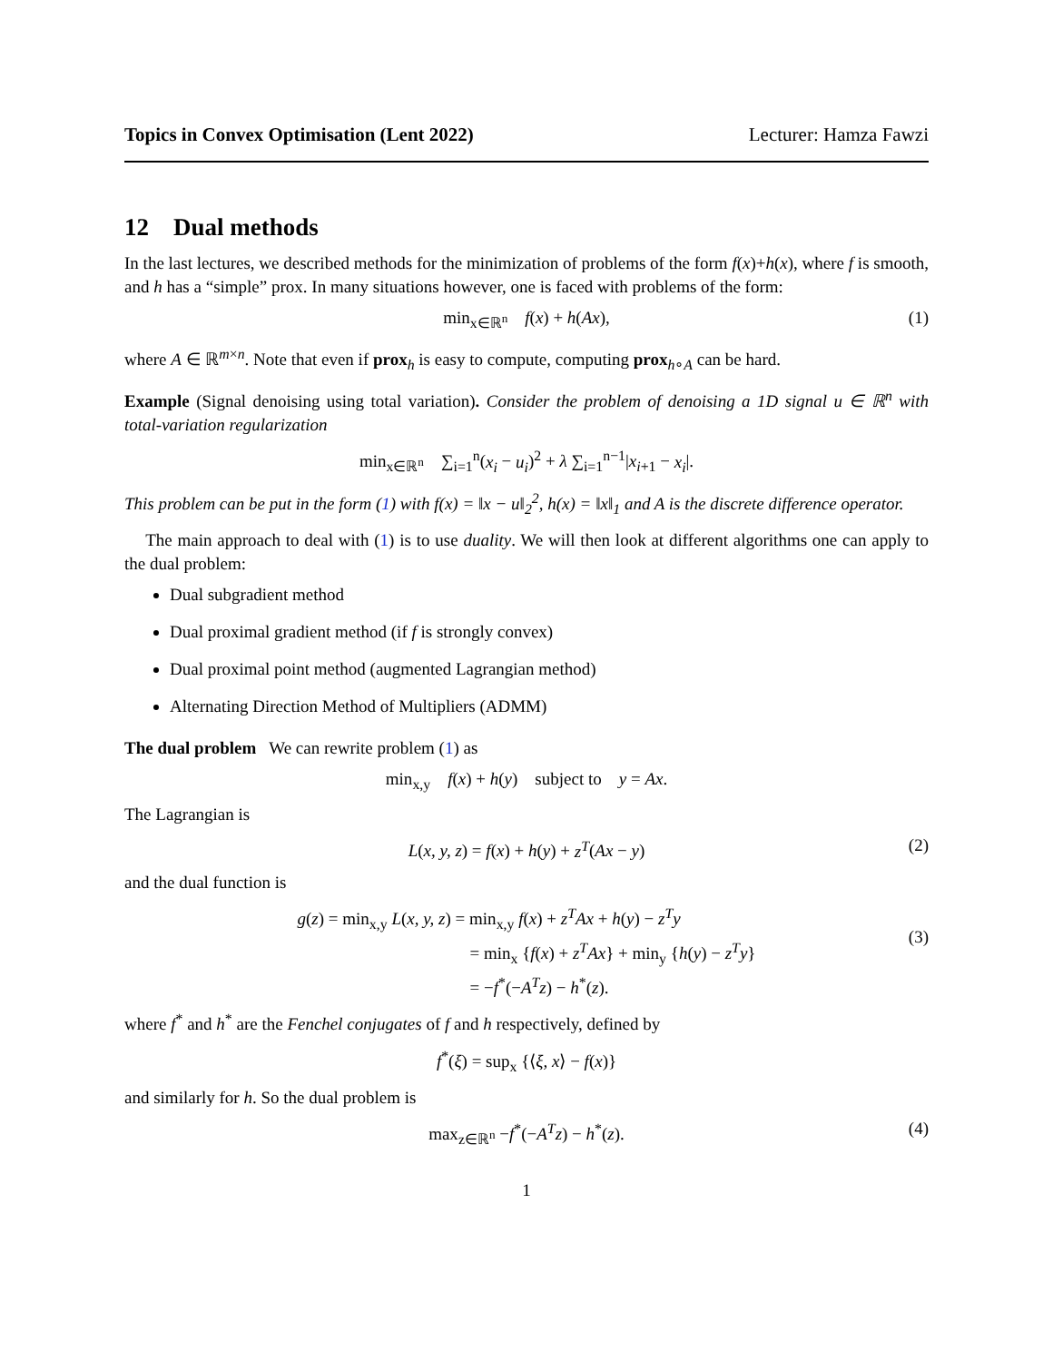Topics in Convex Optimisation (Lent 2022) Lecturer: Hamza Fawzi
12 Dual methods
In the last lectures, we described methods for the minimization of problems of the form f(x)+h(x), where f is smooth, and h has a “simple” prox. In many situations however, one is faced with problems of the form:
min<sub>x∈ℝ<sup>n</sup></sub> f(x) + h(Ax), (1)
where A ∈ ℝ<sup>m×n</sup>. Note that even if prox<sub>h</sub> is easy to compute, computing prox<sub>h∘A</sub> can be hard.
Example (Signal denoising using total variation). Consider the problem of denoising a 1D signal u ∈ ℝ<sup>n</sup> with total-variation regularization
min<sub>x∈ℝ<sup>n</sup></sub> ∑<sub>i=1</sub><sup>n</sup>(x<sub>i</sub> − u<sub>i</sub>)<sup>2</sup> + λ ∑<sub>i=1</sub><sup>n−1</sup>|x<sub>i+1</sub> − x<sub>i</sub>|.
This problem can be put in the form (1) with f(x) = ‖x − u‖<sub>2</sub><sup>2</sup>, h(x) = ‖x‖<sub>1</sub> and A is the discrete difference operator.
The main approach to deal with (1) is to use duality. We will then look at different algorithms one can apply to the dual problem:
Dual subgradient method
Dual proximal gradient method (if f is strongly convex)
Dual proximal point method (augmented Lagrangian method)
Alternating Direction Method of Multipliers (ADMM)
The dual problem We can rewrite problem (1) as
min<sub>x,y</sub> f(x) + h(y) subject to y = Ax.
The Lagrangian is
L(x, y, z) = f(x) + h(y) + z<sup>T</sup>(Ax − y) (2)
and the dual function is
g(z) = min<sub>x,y</sub> L(x, y, z) = min<sub>x,y</sub> f(x) + z<sup>T</sup>Ax + h(y) − z<sup>T</sup>y
= min<sub>x</sub> {f(x) + z<sup>T</sup>Ax} + min<sub>y</sub> {h(y) − z<sup>T</sup>y}
= −f<sup>*</sup>(−A<sup>T</sup>z) − h<sup>*</sup>(z).
(3)
where f<sup>*</sup> and h<sup>*</sup> are the Fenchel conjugates of f and h respectively, defined by
f<sup>*</sup>(ξ) = sup<sub>x</sub> {⟨ξ, x⟩ − f(x)}
and similarly for h. So the dual problem is
max<sub>z∈ℝ<sup>n</sup></sub> −f<sup>*</sup>(−A<sup>T</sup>z) − h<sup>*</sup>(z). (4)
1